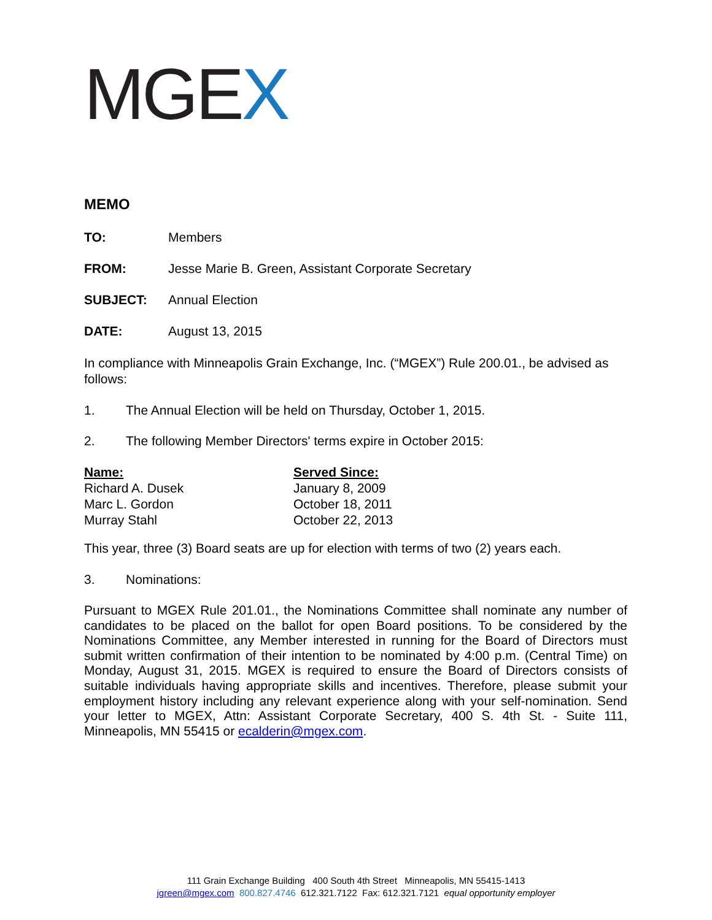MGEX
MEMO
TO: Members
FROM: Jesse Marie B. Green, Assistant Corporate Secretary
SUBJECT: Annual Election
DATE: August 13, 2015
In compliance with Minneapolis Grain Exchange, Inc. (“MGEX”) Rule 200.01., be advised as follows:
1. The Annual Election will be held on Thursday, October 1, 2015.
2. The following Member Directors' terms expire in October 2015:
| Name: | Served Since: |
| --- | --- |
| Richard A. Dusek | January 8, 2009 |
| Marc L. Gordon | October 18, 2011 |
| Murray Stahl | October 22, 2013 |
This year, three (3) Board seats are up for election with terms of two (2) years each.
3. Nominations:
Pursuant to MGEX Rule 201.01., the Nominations Committee shall nominate any number of candidates to be placed on the ballot for open Board positions. To be considered by the Nominations Committee, any Member interested in running for the Board of Directors must submit written confirmation of their intention to be nominated by 4:00 p.m. (Central Time) on Monday, August 31, 2015. MGEX is required to ensure the Board of Directors consists of suitable individuals having appropriate skills and incentives. Therefore, please submit your employment history including any relevant experience along with your self-nomination. Send your letter to MGEX, Attn: Assistant Corporate Secretary, 400 S. 4th St. - Suite 111, Minneapolis, MN 55415 or ecalderin@mgex.com.
111 Grain Exchange Building 400 South 4th Street Minneapolis, MN 55415-1413
jgreen@mgex.com 800.827.4746 612.321.7122 Fax: 612.321.7121 equal opportunity employer